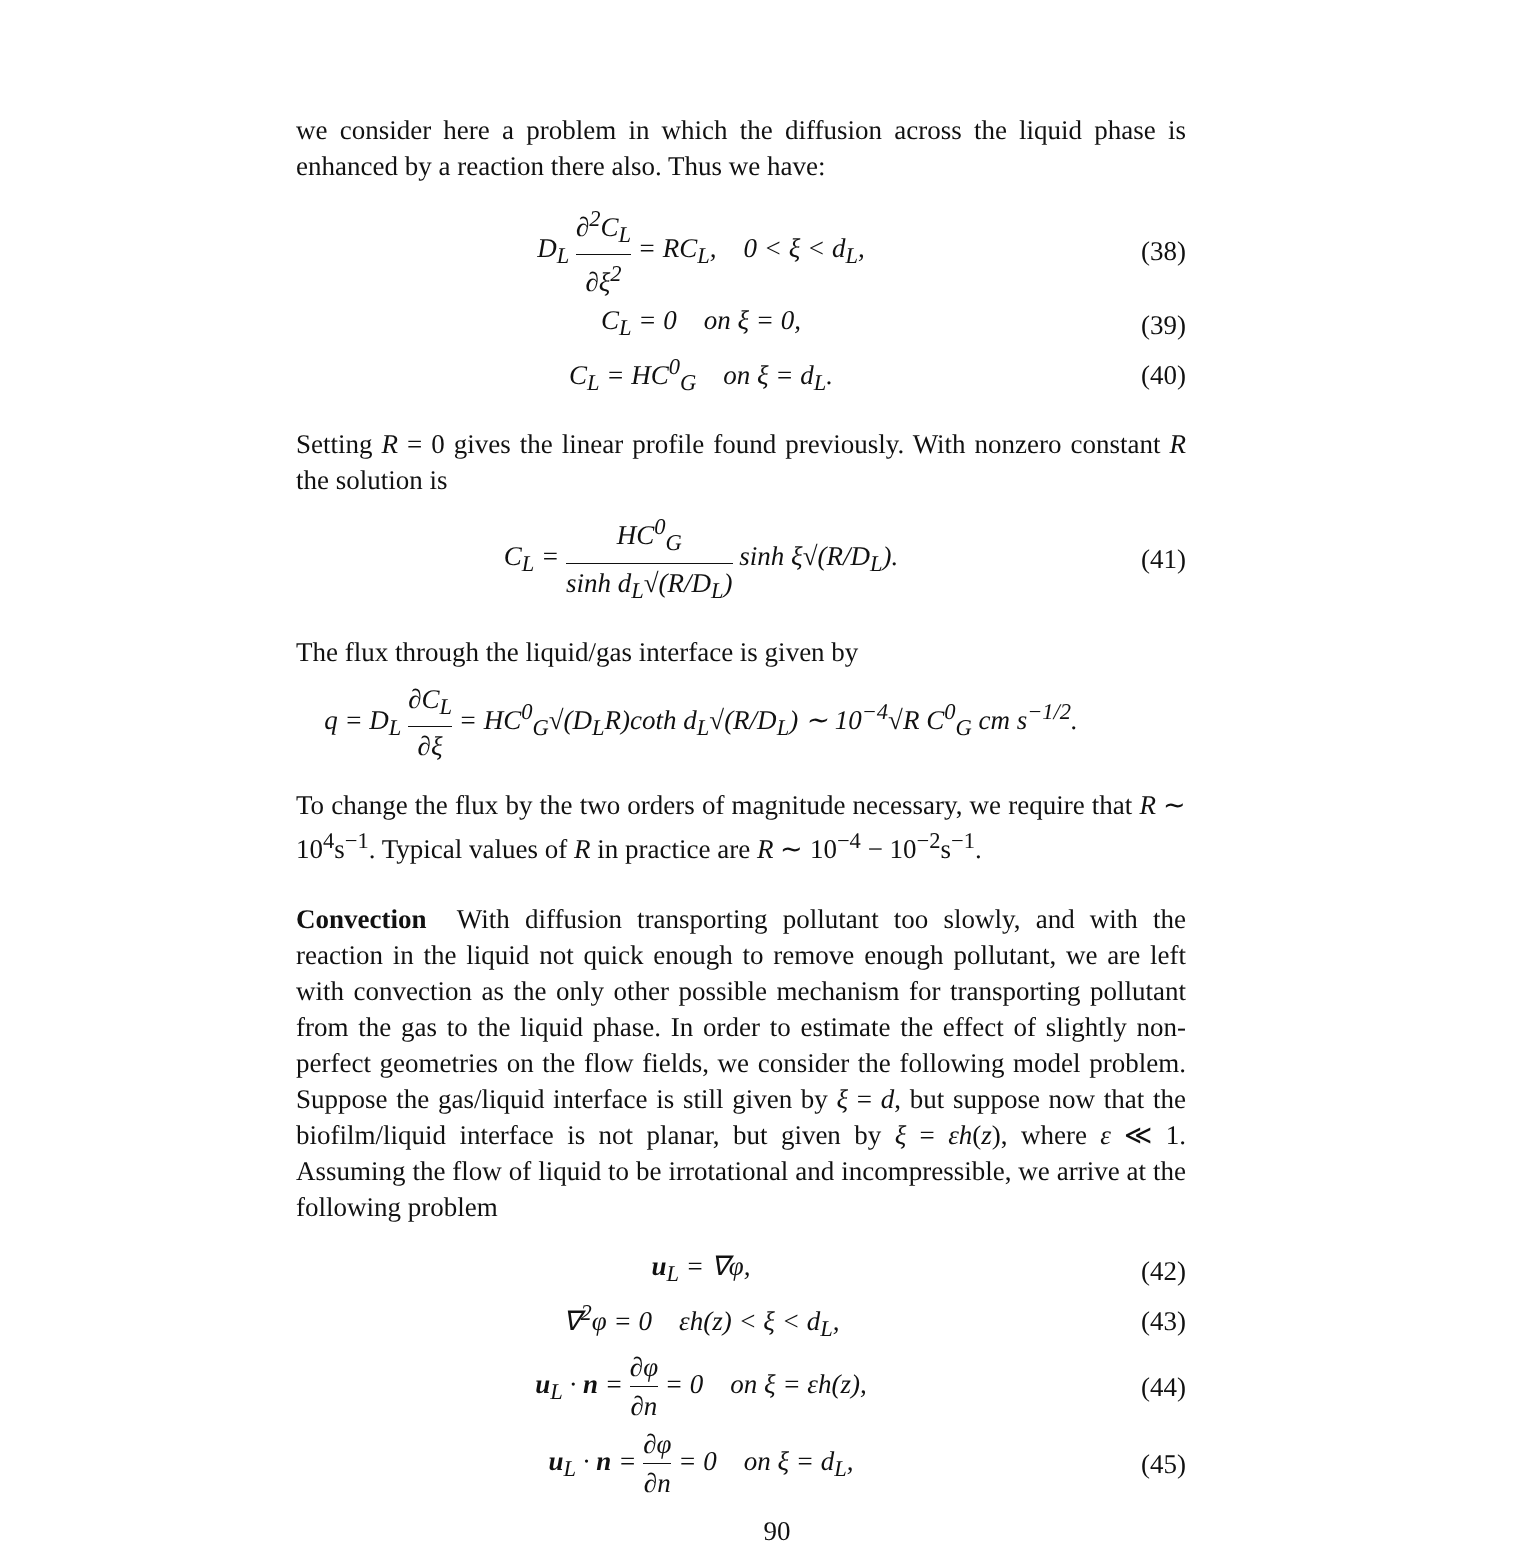we consider here a problem in which the diffusion across the liquid phase is enhanced by a reaction there also. Thus we have:
D<sub>L</sub> ∂<sup>2</sup>C<sub>L</sub> ∂ξ<sup>2</sup> = RC<sub>L</sub>, 0 < ξ < d<sub>L</sub>,
(38)
C<sub>L</sub> = 0 on ξ = 0, (39)
C<sub>L</sub> = HC<sup>0</sup><sub>G</sub> on ξ = d<sub>L</sub>. (40)
Setting R = 0 gives the linear profile found previously. With nonzero constant R the solution is
C<sub>L</sub> = HC<sup>0</sup><sub>G</sub> sinh d<sub>L</sub>√(R/D<sub>L</sub>) sinh ξ√(R/D<sub>L</sub>).
(41)
The flux through the liquid/gas interface is given by
q = D<sub>L</sub> ∂C<sub>L</sub> ∂ξ = HC<sup>0</sup><sub>G</sub>√(D<sub>L</sub>R)coth d<sub>L</sub>√(R/D<sub>L</sub>) ∼ 10<sup>−4</sup>√R C<sup>0</sup><sub>G</sub> cm s<sup>−1/2</sup>.
To change the flux by the two orders of magnitude necessary, we require that R ∼ 10<sup>4</sup>s<sup>−1</sup>. Typical values of R in practice are R ∼ 10<sup>−4</sup> − 10<sup>−2</sup>s<sup>−1</sup>.
Convection With diffusion transporting pollutant too slowly, and with the reaction in the liquid not quick enough to remove enough pollutant, we are left with convection as the only other possible mechanism for transporting pollutant from the gas to the liquid phase. In order to estimate the effect of slightly non-perfect geometries on the flow fields, we consider the following model problem. Suppose the gas/liquid interface is still given by ξ = d, but suppose now that the biofilm/liquid interface is not planar, but given by ξ = εh(z), where ε ≪ 1. Assuming the flow of liquid to be irrotational and incompressible, we arrive at the following problem
u<sub>L</sub> = ∇φ, (42)
∇<sup>2</sup>φ = 0 εh(z) < ξ < d<sub>L</sub>, (43)
u<sub>L</sub> · n = ∂φ ∂n = 0 on ξ = εh(z),
(44)
u<sub>L</sub> · n = ∂φ ∂n = 0 on ξ = d<sub>L</sub>,
(45)
90